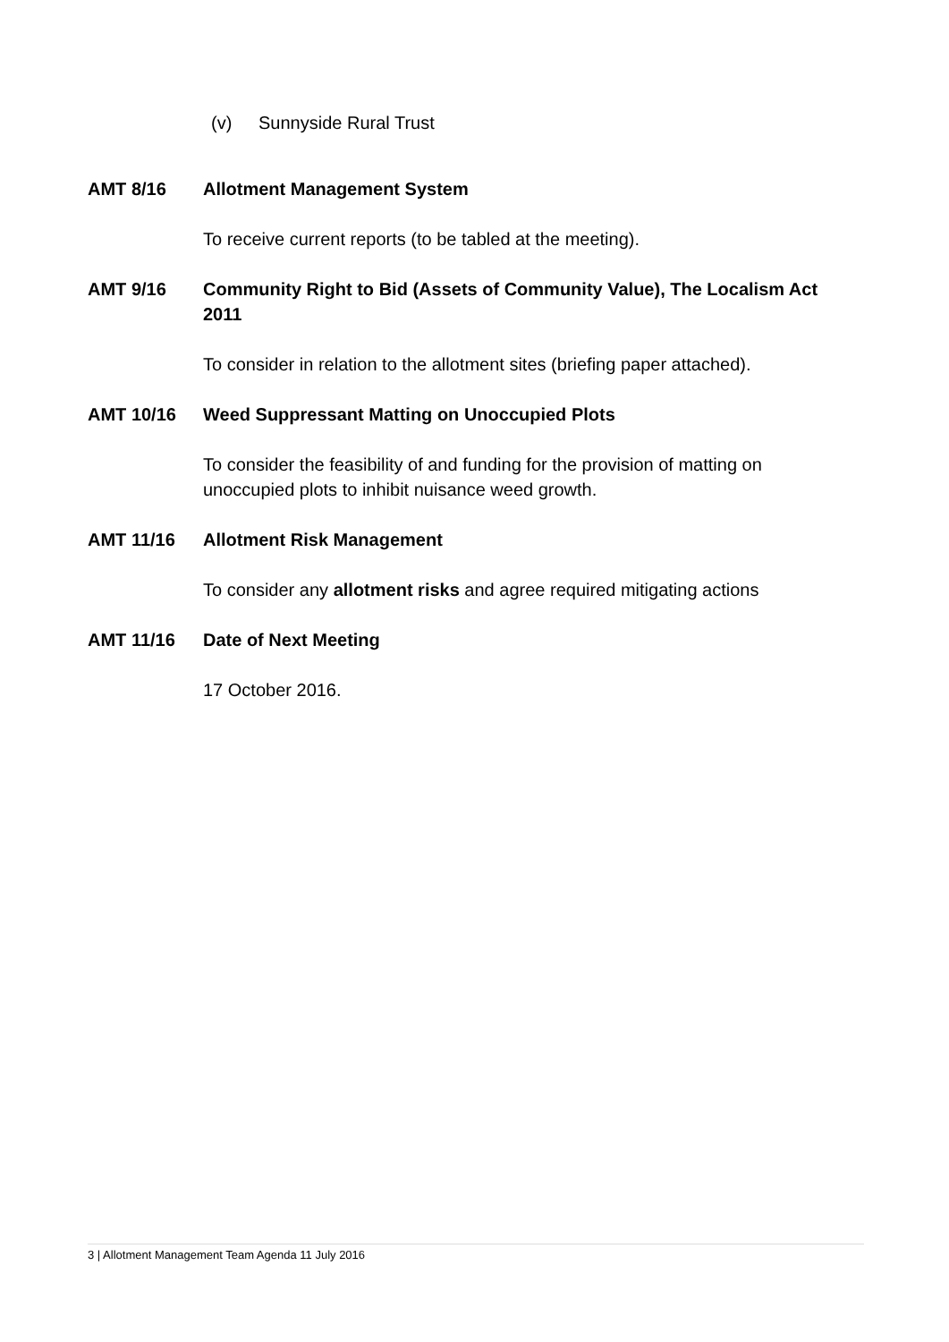(v) Sunnyside Rural Trust
AMT 8/16 Allotment Management System
To receive current reports (to be tabled at the meeting).
AMT 9/16 Community Right to Bid (Assets of Community Value), The Localism Act 2011
To consider in relation to the allotment sites (briefing paper attached).
AMT 10/16 Weed Suppressant Matting on Unoccupied Plots
To consider the feasibility of and funding for the provision of matting on unoccupied plots to inhibit nuisance weed growth.
AMT 11/16 Allotment Risk Management
To consider any allotment risks and agree required mitigating actions
AMT 11/16 Date of Next Meeting
17 October 2016.
3 | Allotment Management Team Agenda 11 July 2016